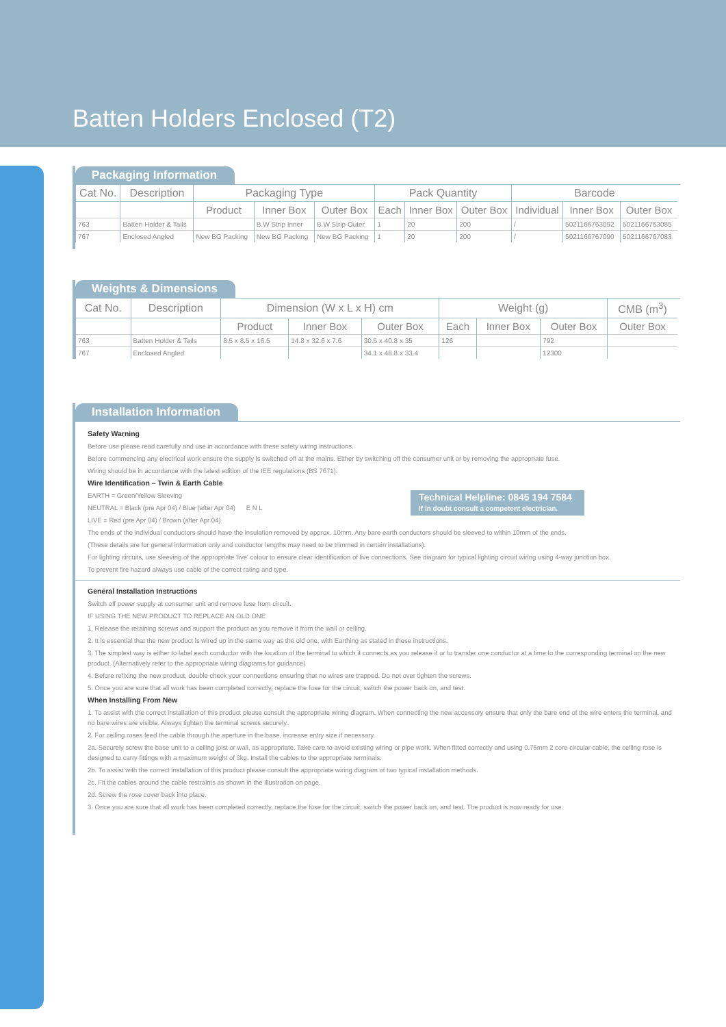Batten Holders Enclosed (T2)
Packaging Information
| Cat No. | Description | Packaging Type | | | Pack Quantity | | | Barcode | | |
| --- | --- | --- | --- | --- | --- | --- | --- | --- | --- | --- |
| | | Product | Inner Box | Outer Box | Each | Inner Box | Outer Box | Individual | Inner Box | Outer Box |
| 763 | Batten Holder & Tails | | B.W Strip Inner | B.W Strip Outer | 1 | 20 | 200 | / | 5021166763092 | 5021166763085 |
| 767 | Enclosed Angled | New BG Packing | New BG Packing | New BG Packing | 1 | 20 | 200 | / | 5021166767090 | 5021166767083 |
Weights & Dimensions
| Cat No. | Description | Dimension (W x L x H) cm | | | Weight (g) | | | CMB (m<sup>3</sup>) |
| --- | --- | --- | --- | --- | --- | --- | --- | --- |
| | | Product | Inner Box | Outer Box | Each | Inner Box | Outer Box | Outer Box |
| 763 | Batten Holder & Tails | 8.5 x 8.5 x 16.5 | 14.8 x 32.6 x 7.6 | 30.5 x 40.8 x 35 | 126 | | 792 | |
| 767 | Enclosed Angled | | | 34.1 x 48.8 x 33.4 | | | 12300 | |
Installation Information
Safety Warning
Before use please read carefully and use in accordance with these safety wiring instructions.
Before commencing any electrical work ensure the supply is switched off at the mains. Either by switching off the consumer unit or by removing the appropriate fuse.
Wiring should be in accordance with the latest edition of the IEE regulations (BS 7671).
Wire Identification – Twin & Earth Cable
Technical Helpline: 0845 194 7584
If in doubt consult a competent electrician.
EARTH = Green/Yellow Sleeving
NEUTRAL = Black (pre Apr 04) / Blue (after Apr 04) E N L
LIVE = Red (pre Apr 04) / Brown (after Apr 04)
The ends of the individual conductors should have the insulation removed by approx. 10mm. Any bare earth conductors should be sleeved to within 10mm of the ends.
(These details are for general information only and conductor lengths may need to be trimmed in certain installations).
For lighting circuits, use sleeving of the appropriate 'live' colour to ensure clear identification of live connections. See diagram for typical lighting circuit wiring using 4-way junction box.
To prevent fire hazard always use cable of the correct rating and type.
General Installation Instructions
Switch off power supply at consumer unit and remove fuse from circuit.
IF USING THE NEW PRODUCT TO REPLACE AN OLD ONE
1. Release the retaining screws and support the product as you remove it from the wall or ceiling.
2. It is essential that the new product is wired up in the same way as the old one, with Earthing as stated in these instructions.
3. The simplest way is either to label each conductor with the location of the terminal to which it connects as you release it or to transfer one conductor at a time to the corresponding terminal on the new product. (Alternatively refer to the appropriate wiring diagrams for guidance)
4. Before refixing the new product, double check your connections ensuring that no wires are trapped. Do not over tighten the screws.
5. Once you are sure that all work has been completed correctly, replace the fuse for the circuit, switch the power back on, and test.
When Installing From New
1. To assist with the correct installation of this product please consult the appropriate wiring diagram. When connecting the new accessory ensure that only the bare end of the wire enters the terminal, and no bare wires are visible. Always tighten the terminal screws securely.
2. For ceiling roses feed the cable through the aperture in the base, increase entry size if necessary.
2a. Securely screw the base unit to a ceiling joist or wall, as appropriate. Take care to avoid existing wiring or pipe work. When fitted correctly and using 0.75mm 2 core circular cable, the ceiling rose is designed to carry fittings with a maximum weight of 3kg. Install the cables to the appropriate terminals.
2b. To assist with the correct installation of this product please consult the appropriate wiring diagram of two typical installation methods.
2c. Fit the cables around the cable restraints as shown in the illustration on page.
2d. Screw the rose cover back into place.
3. Once you are sure that all work has been completed correctly, replace the fuse for the circuit, switch the power back on, and test. The product is now ready for use.